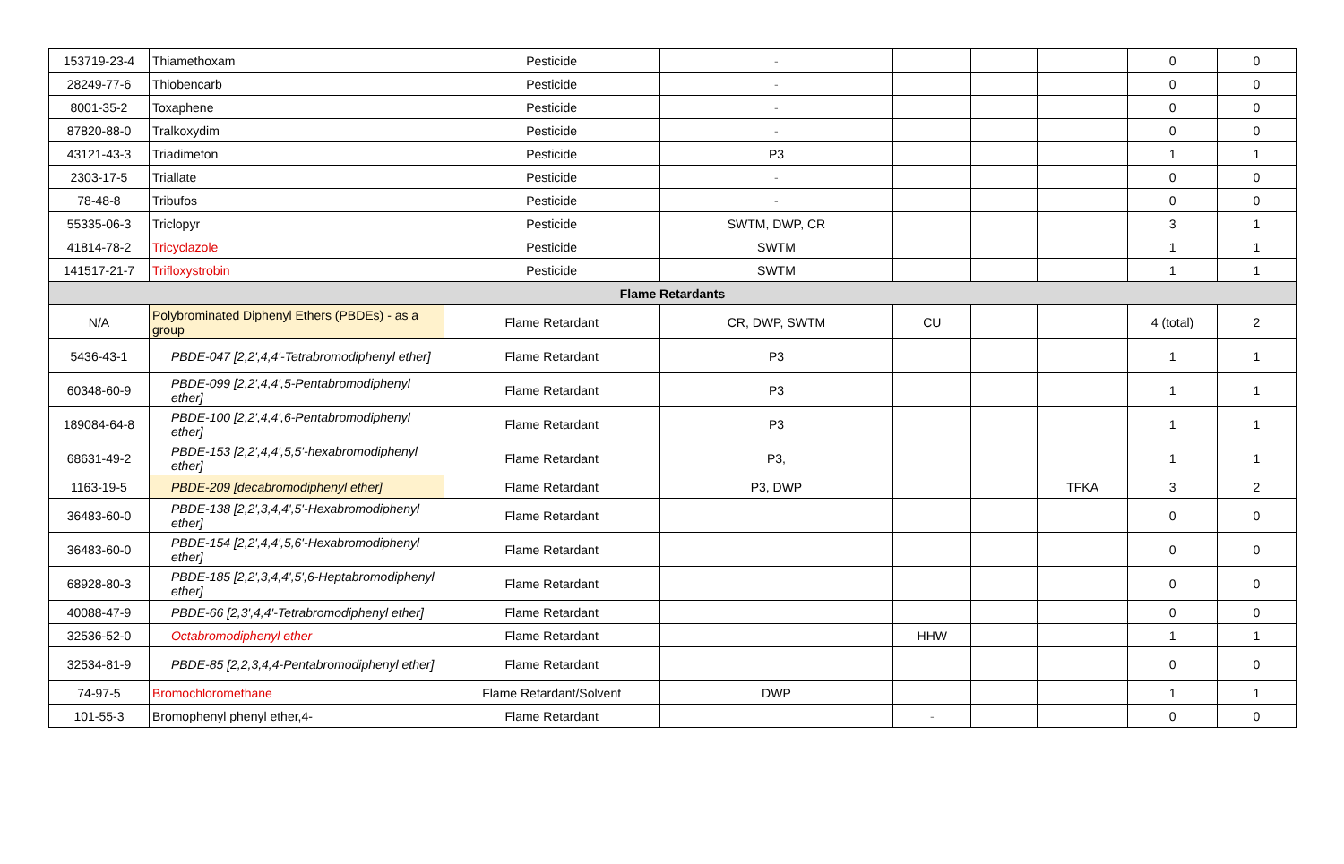| 153719-23-4 | Thiamethoxam | Pesticide | - | | | | 0 | 0 |
| 28249-77-6 | Thiobencarb | Pesticide | - | | | | 0 | 0 |
| 8001-35-2 | Toxaphene | Pesticide | - | | | | 0 | 0 |
| 87820-88-0 | Tralkoxydim | Pesticide | - | | | | 0 | 0 |
| 43121-43-3 | Triadimefon | Pesticide | P3 | | | | 1 | 1 |
| 2303-17-5 | Triallate | Pesticide | - | | | | 0 | 0 |
| 78-48-8 | Tribufos | Pesticide | - | | | | 0 | 0 |
| 55335-06-3 | Triclopyr | Pesticide | SWTM, DWP, CR | | | | 3 | 1 |
| 41814-78-2 | Tricyclazole | Pesticide | SWTM | | | | 1 | 1 |
| 141517-21-7 | Trifloxystrobin | Pesticide | SWTM | | | | 1 | 1 |
| Flame Retardants | | | | | | | | |
| N/A | Polybrominated Diphenyl Ethers (PBDEs) - as a group | Flame Retardant | CR, DWP, SWTM | CU | | | 4 (total) | 2 |
| 5436-43-1 | PBDE-047 [2,2',4,4'-Tetrabromodiphenyl ether] | Flame Retardant | P3 | | | | 1 | 1 |
| 60348-60-9 | PBDE-099 [2,2',4,4',5-Pentabromodiphenyl ether] | Flame Retardant | P3 | | | | 1 | 1 |
| 189084-64-8 | PBDE-100 [2,2',4,4',6-Pentabromodiphenyl ether] | Flame Retardant | P3 | | | | 1 | 1 |
| 68631-49-2 | PBDE-153 [2,2',4,4',5,5'-hexabromodiphenyl ether] | Flame Retardant | P3, | | | | 1 | 1 |
| 1163-19-5 | PBDE-209 [decabromodiphenyl ether] | Flame Retardant | P3, DWP | | | TFKA | 3 | 2 |
| 36483-60-0 | PBDE-138 [2,2',3,4,4',5'-Hexabromodiphenyl ether] | Flame Retardant | | | | | 0 | 0 |
| 36483-60-0 | PBDE-154 [2,2',4,4',5,6'-Hexabromodiphenyl ether] | Flame Retardant | | | | | 0 | 0 |
| 68928-80-3 | PBDE-185 [2,2',3,4,4',5',6-Heptabromodiphenyl ether] | Flame Retardant | | | | | 0 | 0 |
| 40088-47-9 | PBDE-66 [2,3',4,4'-Tetrabromodiphenyl ether] | Flame Retardant | | | | | 0 | 0 |
| 32536-52-0 | Octabromodiphenyl ether | Flame Retardant | | HHW | | | 1 | 1 |
| 32534-81-9 | PBDE-85 [2,2,3,4,4-Pentabromodiphenyl ether] | Flame Retardant | | | | | 0 | 0 |
| 74-97-5 | Bromochloromethane | Flame Retardant/Solvent | DWP | | | | 1 | 1 |
| 101-55-3 | Bromophenyl phenyl ether,4- | Flame Retardant | | - | | | 0 | 0 |